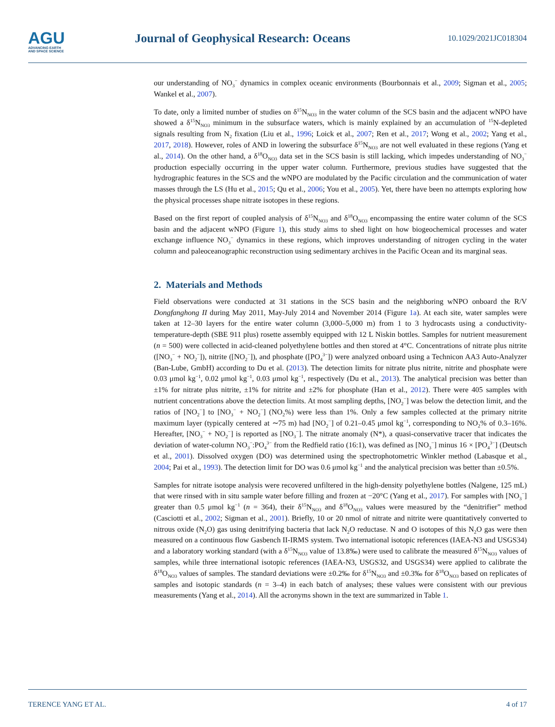AGU
ADVANCING EARTH
AND SPACE SCIENCE
Journal of Geophysical Research: Oceans
10.1029/2021JC018304
our understanding of NO<sub>3</sub><sup>−</sup> dynamics in complex oceanic environments (Bourbonnais et al., 2009; Sigman et al., 2005; Wankel et al., 2007).
To date, only a limited number of studies on δ<sup>15</sup>N<sub>NO3</sub> in the water column of the SCS basin and the adjacent wNPO have showed a δ<sup>15</sup>N<sub>NO3</sub> minimum in the subsurface waters, which is mainly explained by an accumulation of <sup>15</sup>N-depleted signals resulting from N<sub>2</sub> fixation (Liu et al., 1996; Loick et al., 2007; Ren et al., 2017; Wong et al., 2002; Yang et al., 2017, 2018). However, roles of AND in lowering the subsurface δ<sup>15</sup>N<sub>NO3</sub> are not well evaluated in these regions (Yang et al., 2014). On the other hand, a δ<sup>18</sup>O<sub>NO3</sub> data set in the SCS basin is still lacking, which impedes understanding of NO<sub>3</sub><sup>−</sup> production especially occurring in the upper water column. Furthermore, previous studies have suggested that the hydrographic features in the SCS and the wNPO are modulated by the Pacific circulation and the communication of water masses through the LS (Hu et al., 2015; Qu et al., 2006; You et al., 2005). Yet, there have been no attempts exploring how the physical processes shape nitrate isotopes in these regions.
Based on the first report of coupled analysis of δ<sup>15</sup>N<sub>NO3</sub> and δ<sup>18</sup>O<sub>NO3</sub> encompassing the entire water column of the SCS basin and the adjacent wNPO (Figure 1), this study aims to shed light on how biogeochemical processes and water exchange influence NO<sub>3</sub><sup>−</sup> dynamics in these regions, which improves understanding of nitrogen cycling in the water column and paleoceanographic reconstruction using sedimentary archives in the Pacific Ocean and its marginal seas.
2. Materials and Methods
Field observations were conducted at 31 stations in the SCS basin and the neighboring wNPO onboard the R/V Dongfanghong II during May 2011, May-July 2014 and November 2014 (Figure 1a). At each site, water samples were taken at 12–30 layers for the entire water column (3,000–5,000 m) from 1 to 3 hydrocasts using a conductivity-temperature-depth (SBE 911 plus) rosette assembly equipped with 12 L Niskin bottles. Samples for nutrient measurement (n = 500) were collected in acid-cleaned polyethylene bottles and then stored at 4°C. Concentrations of nitrate plus nitrite ([NO<sub>3</sub><sup>−</sup> + NO<sub>2</sub><sup>−</sup>]), nitrite ([NO<sub>2</sub><sup>−</sup>]), and phosphate ([PO<sub>4</sub><sup>3−</sup>]) were analyzed onboard using a Technicon AA3 Auto-Analyzer (Ban-Lube, GmbH) according to Du et al. (2013). The detection limits for nitrate plus nitrite, nitrite and phosphate were 0.03 μmol kg<sup>−1</sup>, 0.02 μmol kg<sup>−1</sup>, 0.03 μmol kg<sup>−1</sup>, respectively (Du et al., 2013). The analytical precision was better than ±1% for nitrate plus nitrite, ±1% for nitrite and ±2% for phosphate (Han et al., 2012). There were 405 samples with nutrient concentrations above the detection limits. At most sampling depths, [NO<sub>2</sub><sup>−</sup>] was below the detection limit, and the ratios of [NO<sub>2</sub><sup>−</sup>] to [NO<sub>3</sub><sup>−</sup> + NO<sub>2</sub><sup>−</sup>] (NO<sub>2</sub>%) were less than 1%. Only a few samples collected at the primary nitrite maximum layer (typically centered at ∼75 m) had [NO<sub>2</sub><sup>−</sup>] of 0.21–0.45 μmol kg<sup>−1</sup>, corresponding to NO<sub>2</sub>% of 0.3–16%. Hereafter, [NO<sub>3</sub><sup>−</sup> + NO<sub>2</sub><sup>−</sup>] is reported as [NO<sub>3</sub><sup>−</sup>]. The nitrate anomaly (N*), a quasi-conservative tracer that indicates the deviation of water-column NO<sub>3</sub><sup>−</sup>:PO<sub>4</sub><sup>3−</sup> from the Redfield ratio (16:1), was defined as [NO<sub>3</sub><sup>−</sup>] minus 16 × [PO<sub>4</sub><sup>3−</sup>] (Deutsch et al., 2001). Dissolved oxygen (DO) was determined using the spectrophotometric Winkler method (Labasque et al., 2004; Pai et al., 1993). The detection limit for DO was 0.6 μmol kg<sup>−1</sup> and the analytical precision was better than ±0.5%.
Samples for nitrate isotope analysis were recovered unfiltered in the high-density polyethylene bottles (Nalgene, 125 mL) that were rinsed with in situ sample water before filling and frozen at −20°C (Yang et al., 2017). For samples with [NO<sub>3</sub><sup>−</sup>] greater than 0.5 μmol kg<sup>−1</sup> (n = 364), their δ<sup>15</sup>N<sub>NO3</sub> and δ<sup>18</sup>O<sub>NO3</sub> values were measured by the “denitrifier” method (Casciotti et al., 2002; Sigman et al., 2001). Briefly, 10 or 20 nmol of nitrate and nitrite were quantitatively converted to nitrous oxide (N<sub>2</sub>O) gas using denitrifying bacteria that lack N<sub>2</sub>O reductase. N and O isotopes of this N<sub>2</sub>O gas were then measured on a continuous flow Gasbench II-IRMS system. Two international isotopic references (IAEA-N3 and USGS34) and a laboratory working standard (with a δ<sup>15</sup>N<sub>NO3</sub> value of 13.8‰) were used to calibrate the measured δ<sup>15</sup>N<sub>NO3</sub> values of samples, while three international isotopic references (IAEA-N3, USGS32, and USGS34) were applied to calibrate the δ<sup>18</sup>O<sub>NO3</sub> values of samples. The standard deviations were ±0.2‰ for δ<sup>15</sup>N<sub>NO3</sub> and ±0.3‰ for δ<sup>18</sup>O<sub>NO3</sub> based on replicates of samples and isotopic standards (n = 3–4) in each batch of analyses; these values were consistent with our previous measurements (Yang et al., 2014). All the acronyms shown in the text are summarized in Table 1.
TERENCE YANG ET AL. 4 of 17